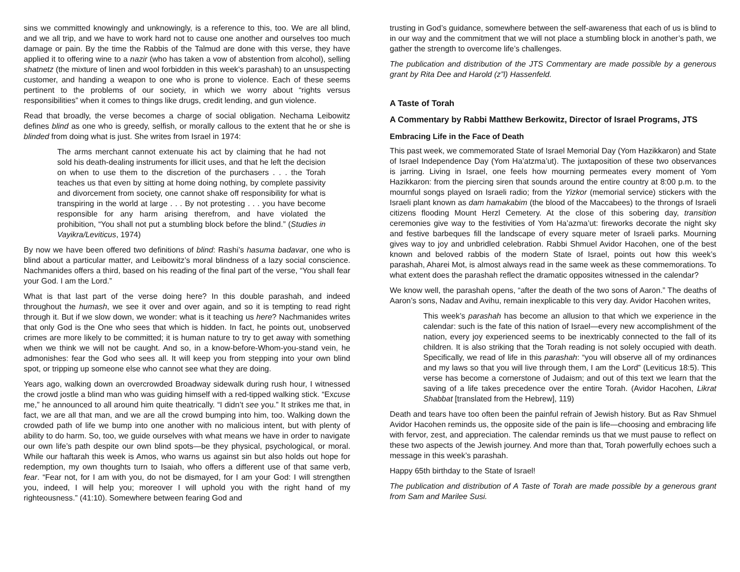sins we committed knowingly and unknowingly, is a reference to this, too. We are all blind, and we all trip, and we have to work hard not to cause one another and ourselves too much damage or pain. By the time the Rabbis of the Talmud are done with this verse, they have applied it to offering wine to a nazir (who has taken a vow of abstention from alcohol), selling shatnetz (the mixture of linen and wool forbidden in this week’s parashah) to an unsuspecting customer, and handing a weapon to one who is prone to violence. Each of these seems pertinent to the problems of our society, in which we worry about “rights versus responsibilities” when it comes to things like drugs, credit lending, and gun violence.
Read that broadly, the verse becomes a charge of social obligation. Nechama Leibowitz defines blind as one who is greedy, selfish, or morally callous to the extent that he or she is blinded from doing what is just. She writes from Israel in 1974:
The arms merchant cannot extenuate his act by claiming that he had not sold his death-dealing instruments for illicit uses, and that he left the decision on when to use them to the discretion of the purchasers . . . the Torah teaches us that even by sitting at home doing nothing, by complete passivity and divorcement from society, one cannot shake off responsibility for what is transpiring in the world at large . . . By not protesting . . . you have become responsible for any harm arising therefrom, and have violated the prohibition, “You shall not put a stumbling block before the blind.” (Studies in Vayikra/Leviticus, 1974)
By now we have been offered two definitions of blind: Rashi’s hasuma badavar, one who is blind about a particular matter, and Leibowitz’s moral blindness of a lazy social conscience. Nachmanides offers a third, based on his reading of the final part of the verse, “You shall fear your God. I am the Lord.”
What is that last part of the verse doing here? In this double parashah, and indeed throughout the humash, we see it over and over again, and so it is tempting to read right through it. But if we slow down, we wonder: what is it teaching us here? Nachmanides writes that only God is the One who sees that which is hidden. In fact, he points out, unobserved crimes are more likely to be committed; it is human nature to try to get away with something when we think we will not be caught. And so, in a know-before-Whom-you-stand vein, he admonishes: fear the God who sees all. It will keep you from stepping into your own blind spot, or tripping up someone else who cannot see what they are doing.
Years ago, walking down an overcrowded Broadway sidewalk during rush hour, I witnessed the crowd jostle a blind man who was guiding himself with a red-tipped walking stick. “Excuse me,” he announced to all around him quite theatrically. “I didn’t see you.” It strikes me that, in fact, we are all that man, and we are all the crowd bumping into him, too. Walking down the crowded path of life we bump into one another with no malicious intent, but with plenty of ability to do harm. So, too, we guide ourselves with what means we have in order to navigate our own life’s path despite our own blind spots—be they physical, psychological, or moral. While our haftarah this week is Amos, who warns us against sin but also holds out hope for redemption, my own thoughts turn to Isaiah, who offers a different use of that same verb, fear. “Fear not, for I am with you, do not be dismayed, for I am your God: I will strengthen you, indeed, I will help you; moreover I will uphold you with the right hand of my righteousness.” (41:10). Somewhere between fearing God and
trusting in God’s guidance, somewhere between the self-awareness that each of us is blind to in our way and the commitment that we will not place a stumbling block in another’s path, we gather the strength to overcome life’s challenges.
The publication and distribution of the JTS Commentary are made possible by a generous grant by Rita Dee and Harold (z”l) Hassenfeld.
A Taste of Torah
A Commentary by Rabbi Matthew Berkowitz, Director of Israel Programs, JTS
Embracing Life in the Face of Death
This past week, we commemorated State of Israel Memorial Day (Yom Hazikkaron) and State of Israel Independence Day (Yom Ha’atzma’ut). The juxtaposition of these two observances is jarring. Living in Israel, one feels how mourning permeates every moment of Yom Hazikkaron: from the piercing siren that sounds around the entire country at 8:00 p.m. to the mournful songs played on Israeli radio; from the Yizkor (memorial service) stickers with the Israeli plant known as dam hamakabim (the blood of the Maccabees) to the throngs of Israeli citizens flooding Mount Herzl Cemetery. At the close of this sobering day, transition ceremonies give way to the festivities of Yom Ha’azma’ut: fireworks decorate the night sky and festive barbeques fill the landscape of every square meter of Israeli parks. Mourning gives way to joy and unbridled celebration. Rabbi Shmuel Avidor Hacohen, one of the best known and beloved rabbis of the modern State of Israel, points out how this week’s parashah, Aharei Mot, is almost always read in the same week as these commemorations. To what extent does the parashah reflect the dramatic opposites witnessed in the calendar?
We know well, the parashah opens, “after the death of the two sons of Aaron.” The deaths of Aaron’s sons, Nadav and Avihu, remain inexplicable to this very day. Avidor Hacohen writes,
This week’s parashah has become an allusion to that which we experience in the calendar: such is the fate of this nation of Israel—every new accomplishment of the nation, every joy experienced seems to be inextricably connected to the fall of its children. It is also striking that the Torah reading is not solely occupied with death. Specifically, we read of life in this parashah: “you will observe all of my ordinances and my laws so that you will live through them, I am the Lord” (Leviticus 18:5). This verse has become a cornerstone of Judaism; and out of this text we learn that the saving of a life takes precedence over the entire Torah. (Avidor Hacohen, Likrat Shabbat [translated from the Hebrew], 119)
Death and tears have too often been the painful refrain of Jewish history. But as Rav Shmuel Avidor Hacohen reminds us, the opposite side of the pain is life—choosing and embracing life with fervor, zest, and appreciation. The calendar reminds us that we must pause to reflect on these two aspects of the Jewish journey. And more than that, Torah powerfully echoes such a message in this week’s parashah.
Happy 65th birthday to the State of Israel!
The publication and distribution of A Taste of Torah are made possible by a generous grant from Sam and Marilee Susi.